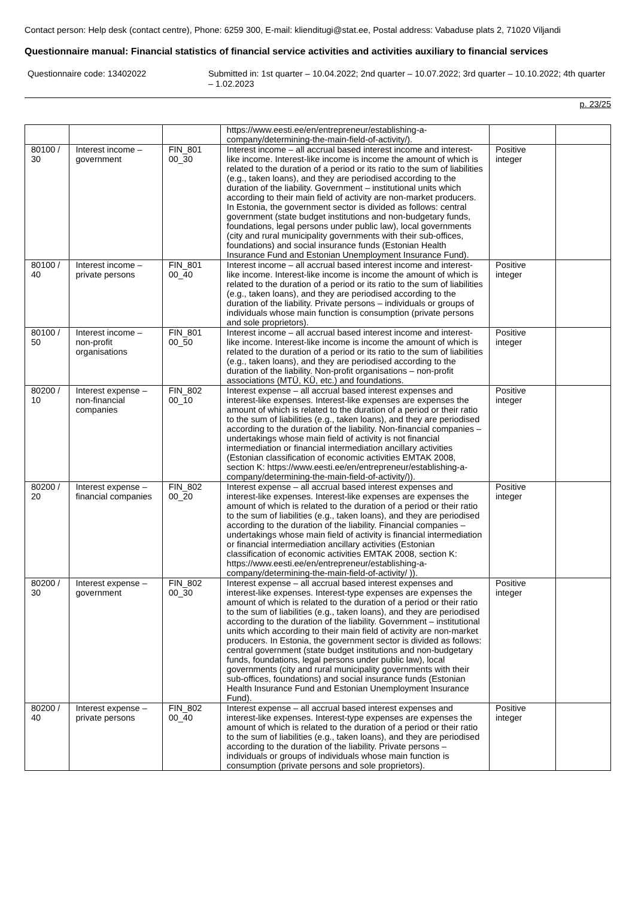Contact person: Help desk (contact centre), Phone: 6259 300, E-mail: klienditugi@stat.ee, Postal address: Vabaduse plats 2, 71020 Viljandi
Questionnaire manual: Financial statistics of financial service activities and activities auxiliary to financial services
Questionnaire code: 13402022
Submitted in: 1st quarter – 10.04.2022; 2nd quarter – 10.07.2022; 3rd quarter – 10.10.2022; 4th quarter – 1.02.2023
p. 23/25
| | | | https://www.eesti.ee/en/entrepreneur/establishing-a-company/determining-the-main-field-of-activity/). | | |
| 80100 / 30 | Interest income – government | FIN_801 00_30 | Interest income – all accrual based interest income and interest-like income. Interest-like income is income the amount of which is related to the duration of a period or its ratio to the sum of liabilities (e.g., taken loans), and they are periodised according to the duration of the liability. Government – institutional units which according to their main field of activity are non-market producers. In Estonia, the government sector is divided as follows: central government (state budget institutions and non-budgetary funds, foundations, legal persons under public law), local governments (city and rural municipality governments with their sub-offices, foundations) and social insurance funds (Estonian Health Insurance Fund and Estonian Unemployment Insurance Fund). | Positive integer | |
| 80100 / 40 | Interest income – private persons | FIN_801 00_40 | Interest income – all accrual based interest income and interest-like income. Interest-like income is income the amount of which is related to the duration of a period or its ratio to the sum of liabilities (e.g., taken loans), and they are periodised according to the duration of the liability. Private persons – individuals or groups of individuals whose main function is consumption (private persons and sole proprietors). | Positive integer | |
| 80100 / 50 | Interest income – non-profit organisations | FIN_801 00_50 | Interest income – all accrual based interest income and interest-like income. Interest-like income is income the amount of which is related to the duration of a period or its ratio to the sum of liabilities (e.g., taken loans), and they are periodised according to the duration of the liability. Non-profit organisations – non-profit associations (MTÜ, KÜ, etc.) and foundations. | Positive integer | |
| 80200 / 10 | Interest expense – non-financial companies | FIN_802 00_10 | Interest expense – all accrual based interest expenses and interest-like expenses. Interest-like expenses are expenses the amount of which is related to the duration of a period or their ratio to the sum of liabilities (e.g., taken loans), and they are periodised according to the duration of the liability. Non-financial companies – undertakings whose main field of activity is not financial intermediation or financial intermediation ancillary activities (Estonian classification of economic activities EMTAK 2008, section K: https://www.eesti.ee/en/entrepreneur/establishing-a-company/determining-the-main-field-of-activity/)). | Positive integer | |
| 80200 / 20 | Interest expense – financial companies | FIN_802 00_20 | Interest expense – all accrual based interest expenses and interest-like expenses. Interest-like expenses are expenses the amount of which is related to the duration of a period or their ratio to the sum of liabilities (e.g., taken loans), and they are periodised according to the duration of the liability. Financial companies – undertakings whose main field of activity is financial intermediation or financial intermediation ancillary activities (Estonian classification of economic activities EMTAK 2008, section K: https://www.eesti.ee/en/entrepreneur/establishing-a-company/determining-the-main-field-of-activity/ )). | Positive integer | |
| 80200 / 30 | Interest expense – government | FIN_802 00_30 | Interest expense – all accrual based interest expenses and interest-like expenses. Interest-type expenses are expenses the amount of which is related to the duration of a period or their ratio to the sum of liabilities (e.g., taken loans), and they are periodised according to the duration of the liability. Government – institutional units which according to their main field of activity are non-market producers. In Estonia, the government sector is divided as follows: central government (state budget institutions and non-budgetary funds, foundations, legal persons under public law), local governments (city and rural municipality governments with their sub-offices, foundations) and social insurance funds (Estonian Health Insurance Fund and Estonian Unemployment Insurance Fund). | Positive integer | |
| 80200 / 40 | Interest expense – private persons | FIN_802 00_40 | Interest expense – all accrual based interest expenses and interest-like expenses. Interest-type expenses are expenses the amount of which is related to the duration of a period or their ratio to the sum of liabilities (e.g., taken loans), and they are periodised according to the duration of the liability. Private persons – individuals or groups of individuals whose main function is consumption (private persons and sole proprietors). | Positive integer | |